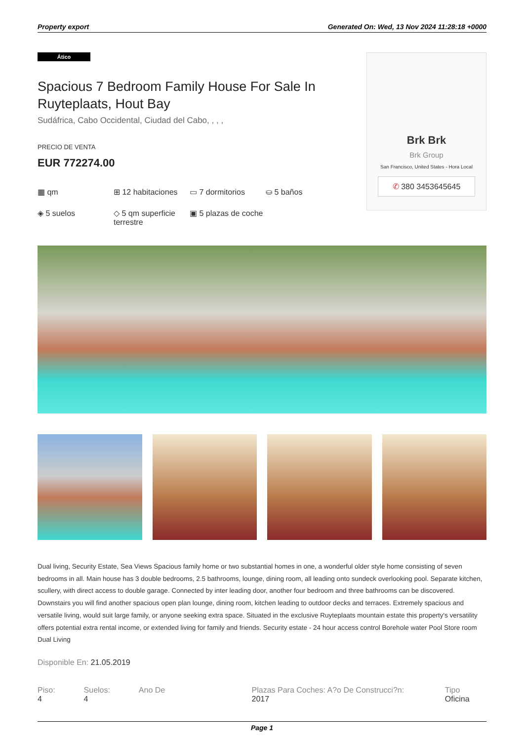Property export Generated On: Wed, 13 Nov 2024 11:28:18 +0000
Ático
Spacious 7 Bedroom Family House For Sale In Ruyteplaats, Hout Bay
Sudáfrica, Cabo Occidental, Ciudad del Cabo, , , ,
PRECIO DE VENTA
EUR 772274.00
▦ qm
⊞ 12 habitaciones
▭ 7 dormitorios
⛀ 5 baños
◈ 5 suelos
◇ 5 qm superficie terrestre
▣ 5 plazas de coche
Brk Brk
Brk Group
San Francisco, United States - Hora Local
✆ 380 3453645645
Dual living, Security Estate, Sea Views Spacious family home or two substantial homes in one, a wonderful older style home consisting of seven bedrooms in all. Main house has 3 double bedrooms, 2.5 bathrooms, lounge, dining room, all leading onto sundeck overlooking pool. Separate kitchen, scullery, with direct access to double garage. Connected by inter leading door, another four bedroom and three bathrooms can be discovered. Downstairs you will find another spacious open plan lounge, dining room, kitchen leading to outdoor decks and terraces. Extremely spacious and versatile living, would suit large family, or anyone seeking extra space. Situated in the exclusive Ruyteplaats mountain estate this property's versatility offers potential extra rental income, or extended living for family and friends. Security estate - 24 hour access control Borehole water Pool Store room Dual Living
Disponible En: 21.05.2019
Piso: 4 Suelos: 4 Ano De Plazas Para Coches: A?o De Construcci?n: 2017 Tipo Oficina
Page 1